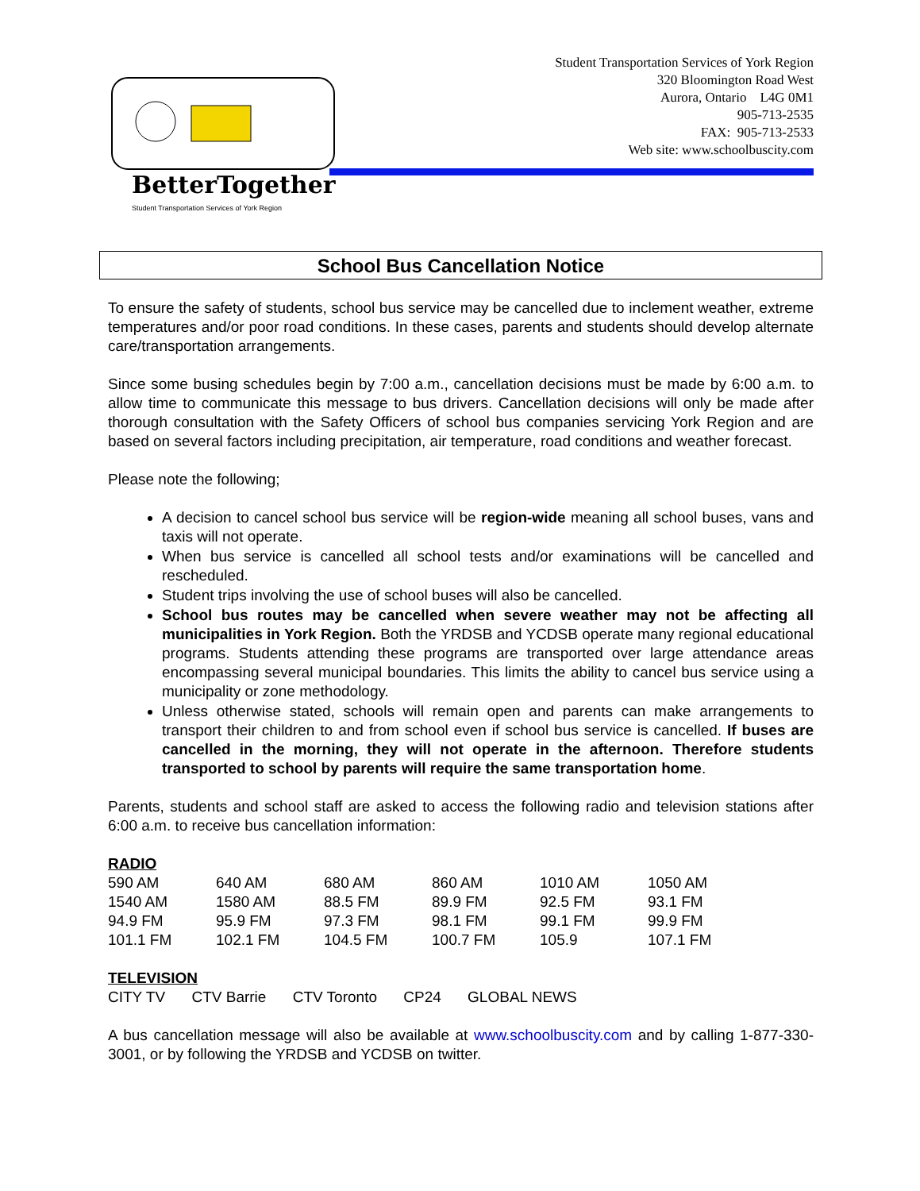BetterTogether!
Student Transportation Services of York Region
Student Transportation Services of York Region
320 Bloomington Road West
Aurora, Ontario L4G 0M1
905-713-2535
FAX: 905-713-2533
Web site: www.schoolbuscity.com
School Bus Cancellation Notice
To ensure the safety of students, school bus service may be cancelled due to inclement weather, extreme temperatures and/or poor road conditions. In these cases, parents and students should develop alternate care/transportation arrangements.
Since some busing schedules begin by 7:00 a.m., cancellation decisions must be made by 6:00 a.m. to allow time to communicate this message to bus drivers. Cancellation decisions will only be made after thorough consultation with the Safety Officers of school bus companies servicing York Region and are based on several factors including precipitation, air temperature, road conditions and weather forecast.
Please note the following;
A decision to cancel school bus service will be region-wide meaning all school buses, vans and taxis will not operate.
When bus service is cancelled all school tests and/or examinations will be cancelled and rescheduled.
Student trips involving the use of school buses will also be cancelled.
School bus routes may be cancelled when severe weather may not be affecting all municipalities in York Region. Both the YRDSB and YCDSB operate many regional educational programs. Students attending these programs are transported over large attendance areas encompassing several municipal boundaries. This limits the ability to cancel bus service using a municipality or zone methodology.
Unless otherwise stated, schools will remain open and parents can make arrangements to transport their children to and from school even if school bus service is cancelled. If buses are cancelled in the morning, they will not operate in the afternoon. Therefore students transported to school by parents will require the same transportation home.
Parents, students and school staff are asked to access the following radio and television stations after 6:00 a.m. to receive bus cancellation information:
RADIO
| 590 AM | 640 AM | 680 AM | 860 AM | 1010 AM | 1050 AM |
| 1540 AM | 1580 AM | 88.5 FM | 89.9 FM | 92.5 FM | 93.1 FM |
| 94.9 FM | 95.9 FM | 97.3 FM | 98.1 FM | 99.1 FM | 99.9 FM |
| 101.1 FM | 102.1 FM | 104.5 FM | 100.7 FM | 105.9 | 107.1 FM |
TELEVISION
CITY TV CTV Barrie CTV Toronto CP24 GLOBAL NEWS
A bus cancellation message will also be available at www.schoolbuscity.com and by calling 1-877-330-3001, or by following the YRDSB and YCDSB on twitter.